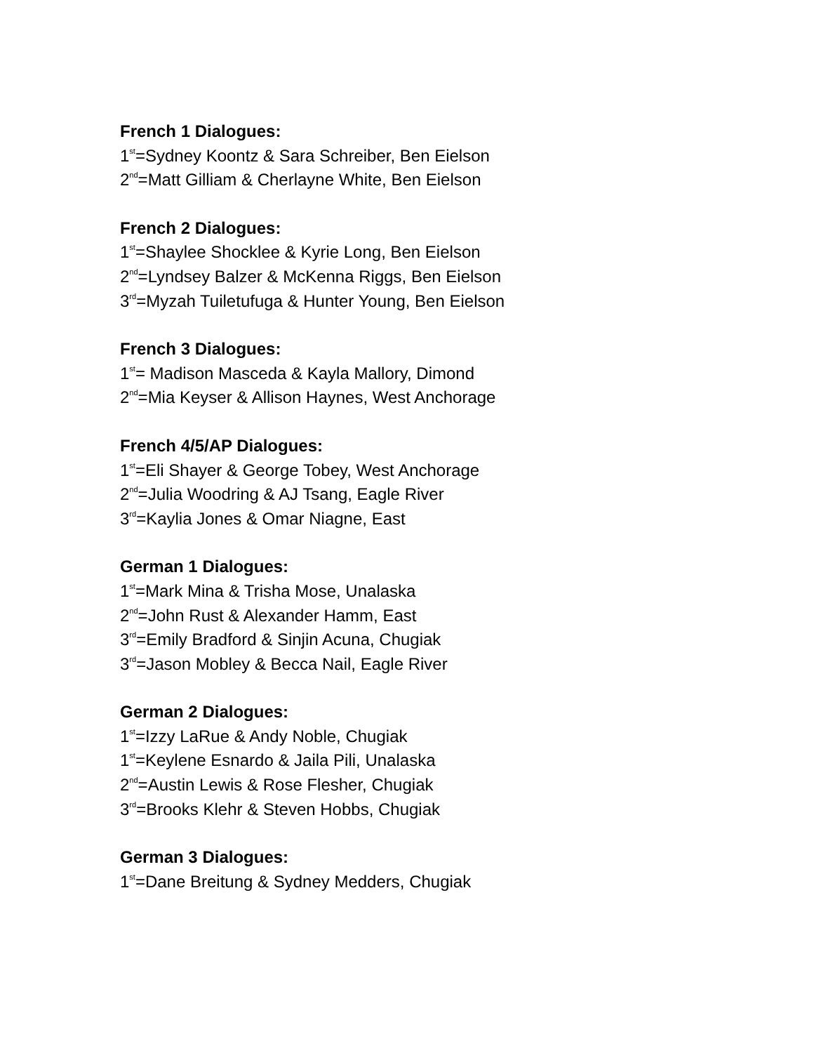French 1 Dialogues:
1<sup>st</sup>=Sydney Koontz & Sara Schreiber, Ben Eielson
2<sup>nd</sup>=Matt Gilliam & Cherlayne White, Ben Eielson
French 2 Dialogues:
1<sup>st</sup>=Shaylee Shocklee & Kyrie Long, Ben Eielson
2<sup>nd</sup>=Lyndsey Balzer & McKenna Riggs, Ben Eielson
3<sup>rd</sup>=Myzah Tuiletufuga & Hunter Young, Ben Eielson
French 3 Dialogues:
1<sup>st</sup>= Madison Masceda & Kayla Mallory, Dimond
2<sup>nd</sup>=Mia Keyser & Allison Haynes, West Anchorage
French 4/5/AP Dialogues:
1<sup>st</sup>=Eli Shayer & George Tobey, West Anchorage
2<sup>nd</sup>=Julia Woodring & AJ Tsang, Eagle River
3<sup>rd</sup>=Kaylia Jones & Omar Niagne, East
German 1 Dialogues:
1<sup>st</sup>=Mark Mina & Trisha Mose, Unalaska
2<sup>nd</sup>=John Rust & Alexander Hamm, East
3<sup>rd</sup>=Emily Bradford & Sinjin Acuna, Chugiak
3<sup>rd</sup>=Jason Mobley & Becca Nail, Eagle River
German 2 Dialogues:
1<sup>st</sup>=Izzy LaRue & Andy Noble, Chugiak
1<sup>st</sup>=Keylene Esnardo & Jaila Pili, Unalaska
2<sup>nd</sup>=Austin Lewis & Rose Flesher, Chugiak
3<sup>rd</sup>=Brooks Klehr & Steven Hobbs, Chugiak
German 3 Dialogues:
1<sup>st</sup>=Dane Breitung & Sydney Medders, Chugiak